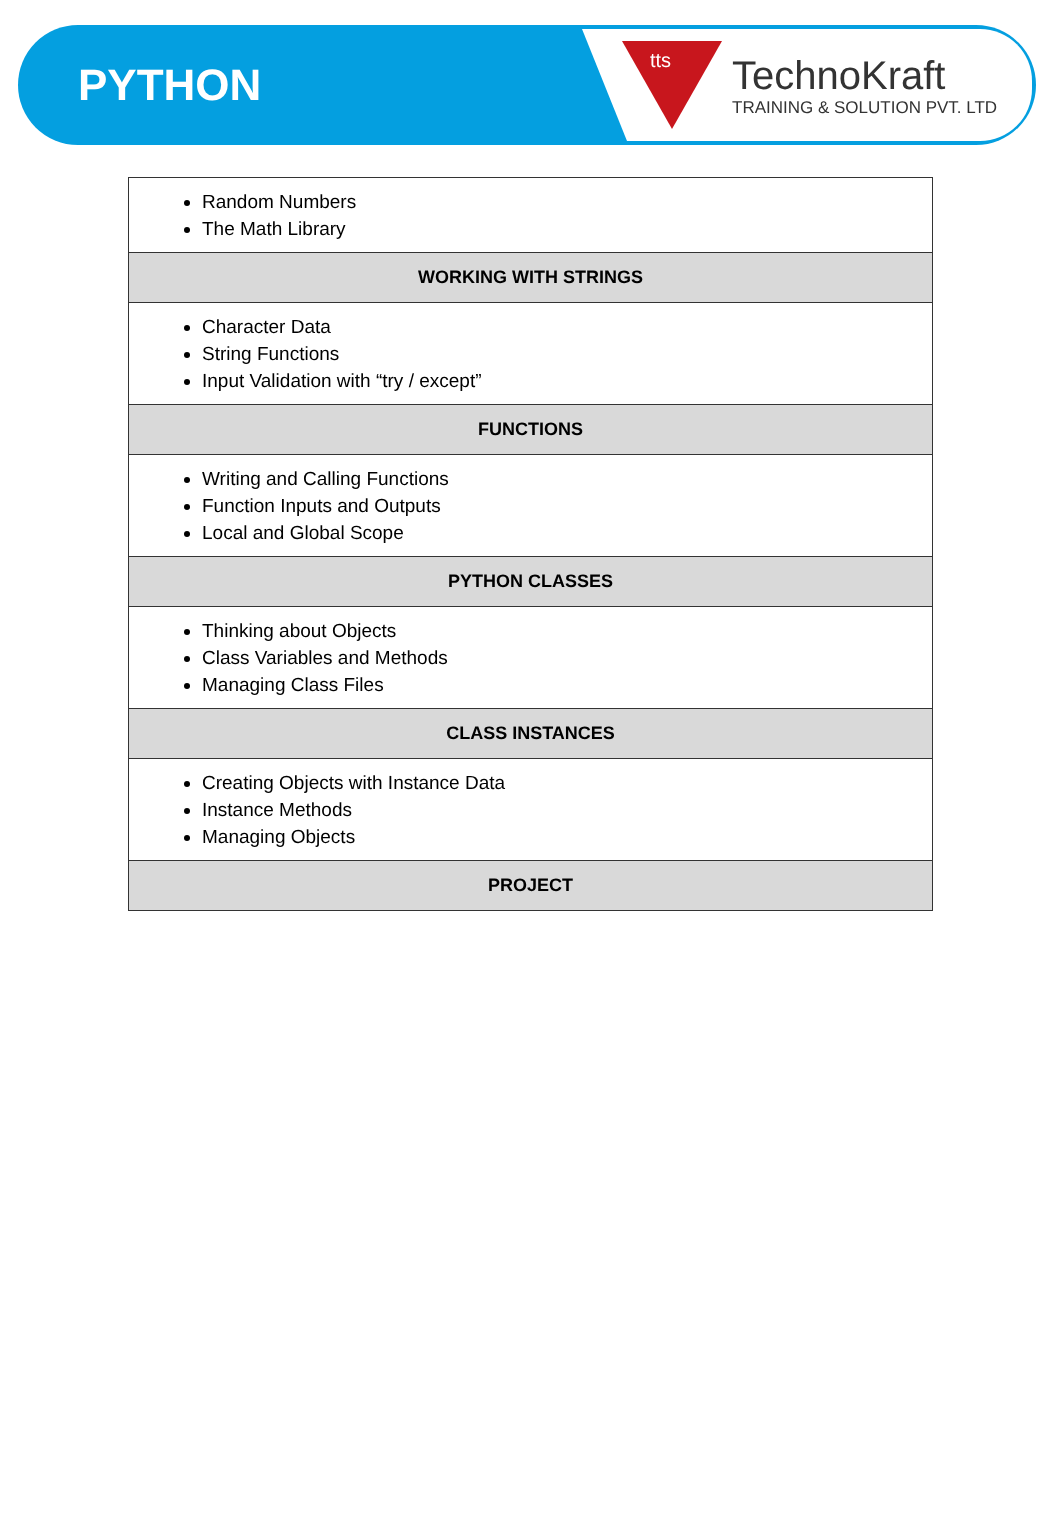PYTHON
tts
TechnoKraft
TRAINING & SOLUTION PVT. LTD
| Random Numbers The Math Library |
| WORKING WITH STRINGS |
| Character Data String Functions Input Validation with “try / except” |
| FUNCTIONS |
| Writing and Calling Functions Function Inputs and Outputs Local and Global Scope |
| PYTHON CLASSES |
| Thinking about Objects Class Variables and Methods Managing Class Files |
| CLASS INSTANCES |
| Creating Objects with Instance Data Instance Methods Managing Objects |
| PROJECT |